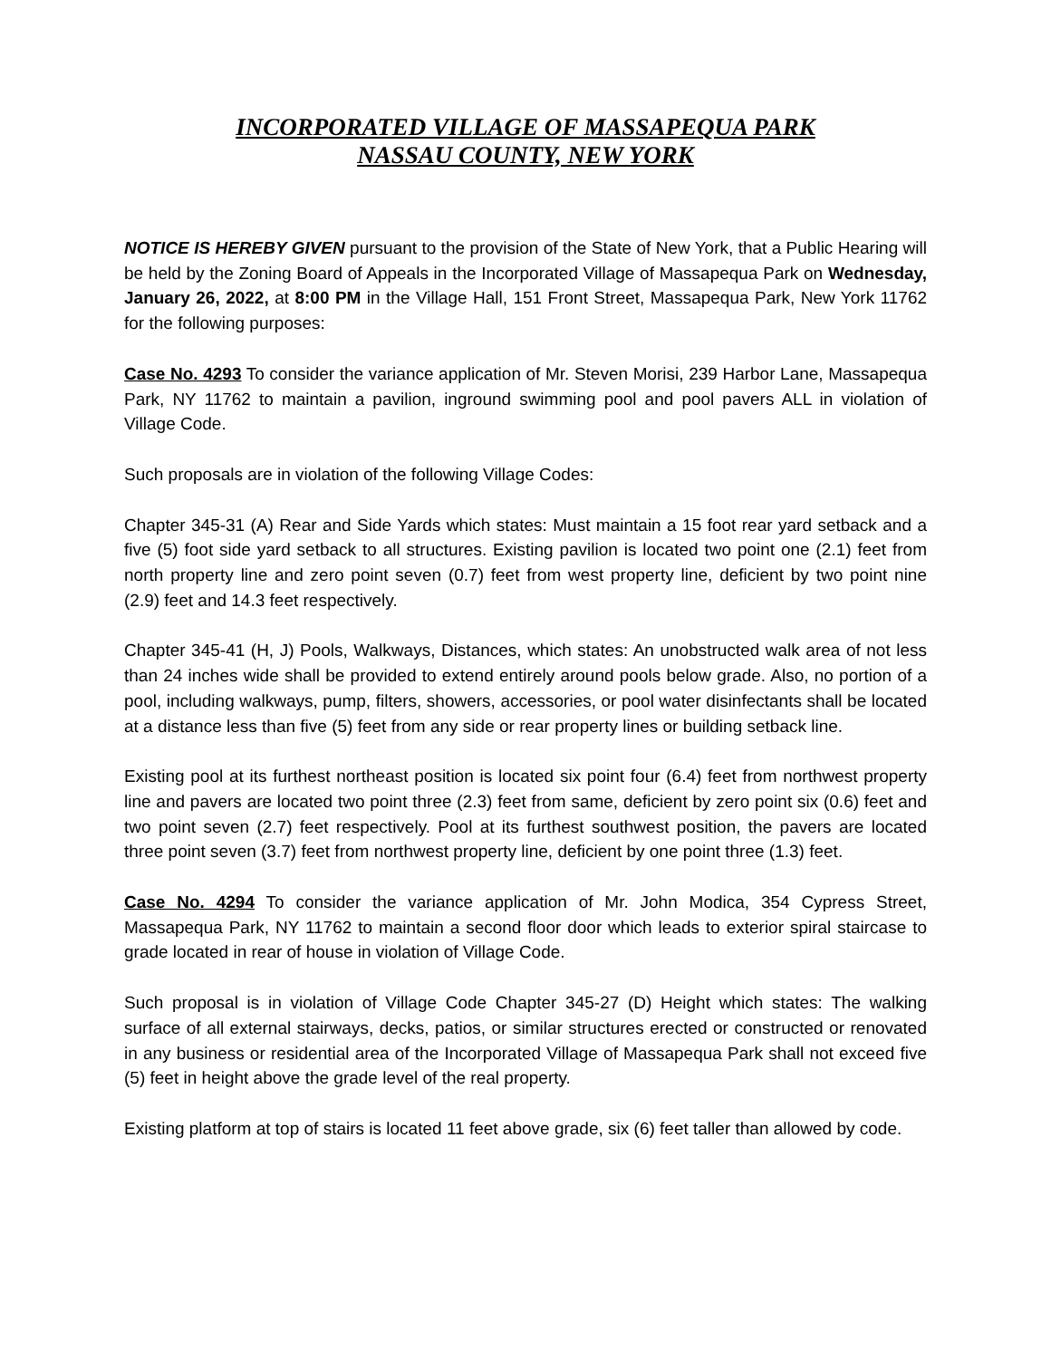INCORPORATED VILLAGE OF MASSAPEQUA PARK
NASSAU COUNTY, NEW YORK
NOTICE IS HEREBY GIVEN pursuant to the provision of the State of New York, that a Public Hearing will be held by the Zoning Board of Appeals in the Incorporated Village of Massapequa Park on Wednesday, January 26, 2022, at 8:00 PM in the Village Hall, 151 Front Street, Massapequa Park, New York 11762 for the following purposes:
Case No. 4293 To consider the variance application of Mr. Steven Morisi, 239 Harbor Lane, Massapequa Park, NY 11762 to maintain a pavilion, inground swimming pool and pool pavers ALL in violation of Village Code.
Such proposals are in violation of the following Village Codes:
Chapter 345-31 (A) Rear and Side Yards which states: Must maintain a 15 foot rear yard setback and a five (5) foot side yard setback to all structures. Existing pavilion is located two point one (2.1) feet from north property line and zero point seven (0.7) feet from west property line, deficient by two point nine (2.9) feet and 14.3 feet respectively.
Chapter 345-41 (H, J) Pools, Walkways, Distances, which states: An unobstructed walk area of not less than 24 inches wide shall be provided to extend entirely around pools below grade. Also, no portion of a pool, including walkways, pump, filters, showers, accessories, or pool water disinfectants shall be located at a distance less than five (5) feet from any side or rear property lines or building setback line.
Existing pool at its furthest northeast position is located six point four (6.4) feet from northwest property line and pavers are located two point three (2.3) feet from same, deficient by zero point six (0.6) feet and two point seven (2.7) feet respectively. Pool at its furthest southwest position, the pavers are located three point seven (3.7) feet from northwest property line, deficient by one point three (1.3) feet.
Case No. 4294 To consider the variance application of Mr. John Modica, 354 Cypress Street, Massapequa Park, NY 11762 to maintain a second floor door which leads to exterior spiral staircase to grade located in rear of house in violation of Village Code.
Such proposal is in violation of Village Code Chapter 345-27 (D) Height which states: The walking surface of all external stairways, decks, patios, or similar structures erected or constructed or renovated in any business or residential area of the Incorporated Village of Massapequa Park shall not exceed five (5) feet in height above the grade level of the real property.
Existing platform at top of stairs is located 11 feet above grade, six (6) feet taller than allowed by code.